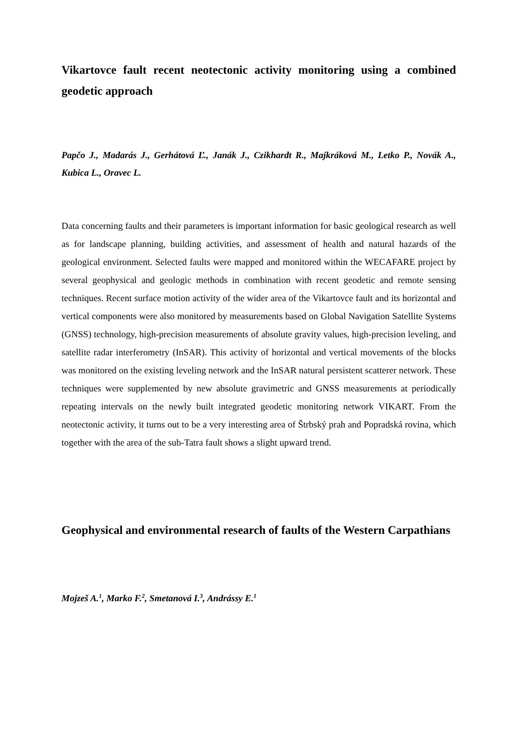Vikartovce fault recent neotectonic activity monitoring using a combined geodetic approach
Papčo J., Madarás J., Gerhátová Ľ., Janák J., Czikhardt R., Majkráková M., Letko P., Novák A., Kubica L., Oravec L.
Data concerning faults and their parameters is important information for basic geological research as well as for landscape planning, building activities, and assessment of health and natural hazards of the geological environment. Selected faults were mapped and monitored within the WECAFARE project by several geophysical and geologic methods in combination with recent geodetic and remote sensing techniques. Recent surface motion activity of the wider area of the Vikartovce fault and its horizontal and vertical components were also monitored by measurements based on Global Navigation Satellite Systems (GNSS) technology, high-precision measurements of absolute gravity values, high-precision leveling, and satellite radar interferometry (InSAR). This activity of horizontal and vertical movements of the blocks was monitored on the existing leveling network and the InSAR natural persistent scatterer network. These techniques were supplemented by new absolute gravimetric and GNSS measurements at periodically repeating intervals on the newly built integrated geodetic monitoring network VIKART. From the neotectonic activity, it turns out to be a very interesting area of Štrbský prah and Popradská rovina, which together with the area of the sub-Tatra fault shows a slight upward trend.
Geophysical and environmental research of faults of the Western Carpathians
Mojzeš A.<sup>1</sup>, Marko F.<sup>2</sup>, Smetanová I.<sup>3</sup>, Andrássy E.<sup>1</sup>